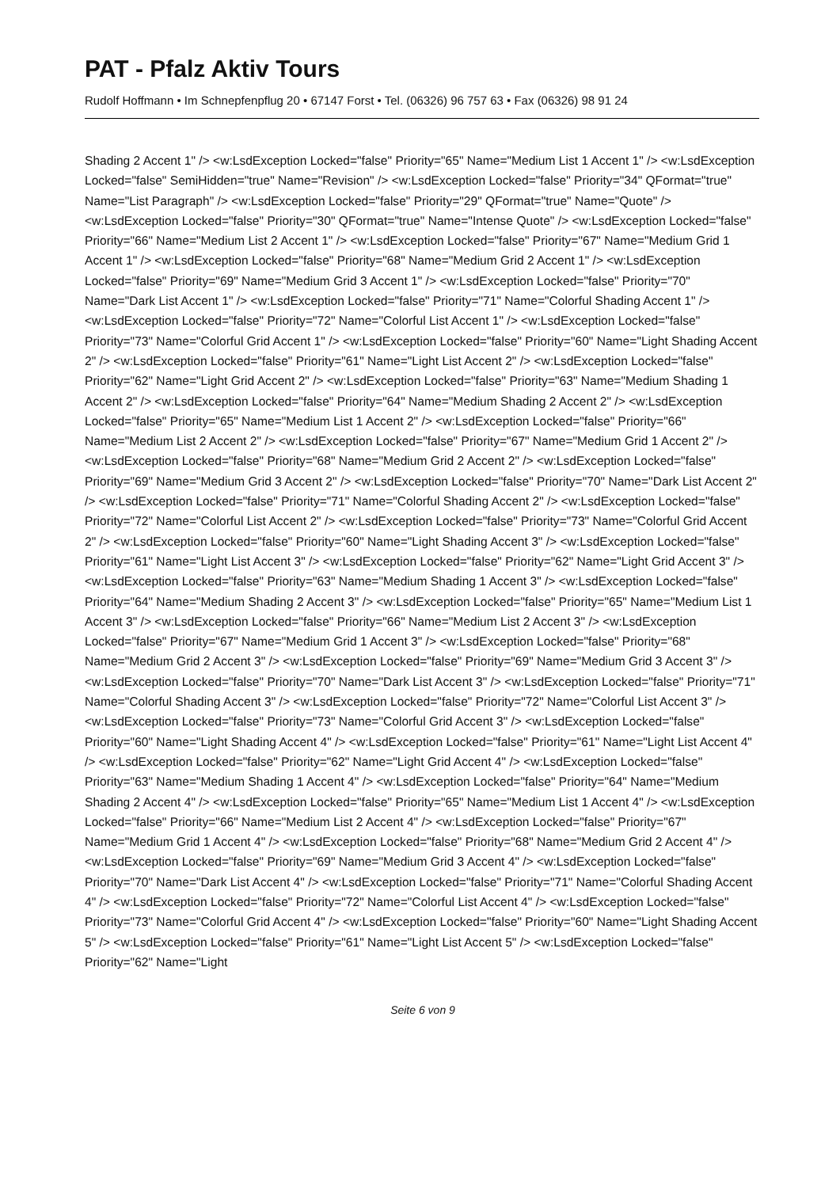PAT - Pfalz Aktiv Tours
Rudolf Hoffmann • Im Schnepfenpflug 20 • 67147 Forst • Tel. (06326) 96 757 63 • Fax (06326) 98 91 24
Shading 2 Accent 1" /> <w:LsdException Locked="false" Priority="65" Name="Medium List 1 Accent 1" /> <w:LsdException Locked="false" SemiHidden="true" Name="Revision" /> <w:LsdException Locked="false" Priority="34" QFormat="true" Name="List Paragraph" /> <w:LsdException Locked="false" Priority="29" QFormat="true" Name="Quote" /> <w:LsdException Locked="false" Priority="30" QFormat="true" Name="Intense Quote" /> <w:LsdException Locked="false" Priority="66" Name="Medium List 2 Accent 1" /> <w:LsdException Locked="false" Priority="67" Name="Medium Grid 1 Accent 1" /> <w:LsdException Locked="false" Priority="68" Name="Medium Grid 2 Accent 1" /> <w:LsdException Locked="false" Priority="69" Name="Medium Grid 3 Accent 1" /> <w:LsdException Locked="false" Priority="70" Name="Dark List Accent 1" /> <w:LsdException Locked="false" Priority="71" Name="Colorful Shading Accent 1" /> <w:LsdException Locked="false" Priority="72" Name="Colorful List Accent 1" /> <w:LsdException Locked="false" Priority="73" Name="Colorful Grid Accent 1" /> <w:LsdException Locked="false" Priority="60" Name="Light Shading Accent 2" /> <w:LsdException Locked="false" Priority="61" Name="Light List Accent 2" /> <w:LsdException Locked="false" Priority="62" Name="Light Grid Accent 2" /> <w:LsdException Locked="false" Priority="63" Name="Medium Shading 1 Accent 2" /> <w:LsdException Locked="false" Priority="64" Name="Medium Shading 2 Accent 2" /> <w:LsdException Locked="false" Priority="65" Name="Medium List 1 Accent 2" /> <w:LsdException Locked="false" Priority="66" Name="Medium List 2 Accent 2" /> <w:LsdException Locked="false" Priority="67" Name="Medium Grid 1 Accent 2" /> <w:LsdException Locked="false" Priority="68" Name="Medium Grid 2 Accent 2" /> <w:LsdException Locked="false" Priority="69" Name="Medium Grid 3 Accent 2" /> <w:LsdException Locked="false" Priority="70" Name="Dark List Accent 2" /> <w:LsdException Locked="false" Priority="71" Name="Colorful Shading Accent 2" /> <w:LsdException Locked="false" Priority="72" Name="Colorful List Accent 2" /> <w:LsdException Locked="false" Priority="73" Name="Colorful Grid Accent 2" /> <w:LsdException Locked="false" Priority="60" Name="Light Shading Accent 3" /> <w:LsdException Locked="false" Priority="61" Name="Light List Accent 3" /> <w:LsdException Locked="false" Priority="62" Name="Light Grid Accent 3" /> <w:LsdException Locked="false" Priority="63" Name="Medium Shading 1 Accent 3" /> <w:LsdException Locked="false" Priority="64" Name="Medium Shading 2 Accent 3" /> <w:LsdException Locked="false" Priority="65" Name="Medium List 1 Accent 3" /> <w:LsdException Locked="false" Priority="66" Name="Medium List 2 Accent 3" /> <w:LsdException Locked="false" Priority="67" Name="Medium Grid 1 Accent 3" /> <w:LsdException Locked="false" Priority="68" Name="Medium Grid 2 Accent 3" /> <w:LsdException Locked="false" Priority="69" Name="Medium Grid 3 Accent 3" /> <w:LsdException Locked="false" Priority="70" Name="Dark List Accent 3" /> <w:LsdException Locked="false" Priority="71" Name="Colorful Shading Accent 3" /> <w:LsdException Locked="false" Priority="72" Name="Colorful List Accent 3" /> <w:LsdException Locked="false" Priority="73" Name="Colorful Grid Accent 3" /> <w:LsdException Locked="false" Priority="60" Name="Light Shading Accent 4" /> <w:LsdException Locked="false" Priority="61" Name="Light List Accent 4" /> <w:LsdException Locked="false" Priority="62" Name="Light Grid Accent 4" /> <w:LsdException Locked="false" Priority="63" Name="Medium Shading 1 Accent 4" /> <w:LsdException Locked="false" Priority="64" Name="Medium Shading 2 Accent 4" /> <w:LsdException Locked="false" Priority="65" Name="Medium List 1 Accent 4" /> <w:LsdException Locked="false" Priority="66" Name="Medium List 2 Accent 4" /> <w:LsdException Locked="false" Priority="67" Name="Medium Grid 1 Accent 4" /> <w:LsdException Locked="false" Priority="68" Name="Medium Grid 2 Accent 4" /> <w:LsdException Locked="false" Priority="69" Name="Medium Grid 3 Accent 4" /> <w:LsdException Locked="false" Priority="70" Name="Dark List Accent 4" /> <w:LsdException Locked="false" Priority="71" Name="Colorful Shading Accent 4" /> <w:LsdException Locked="false" Priority="72" Name="Colorful List Accent 4" /> <w:LsdException Locked="false" Priority="73" Name="Colorful Grid Accent 4" /> <w:LsdException Locked="false" Priority="60" Name="Light Shading Accent 5" /> <w:LsdException Locked="false" Priority="61" Name="Light List Accent 5" /> <w:LsdException Locked="false" Priority="62" Name="Light
Seite 6 von 9